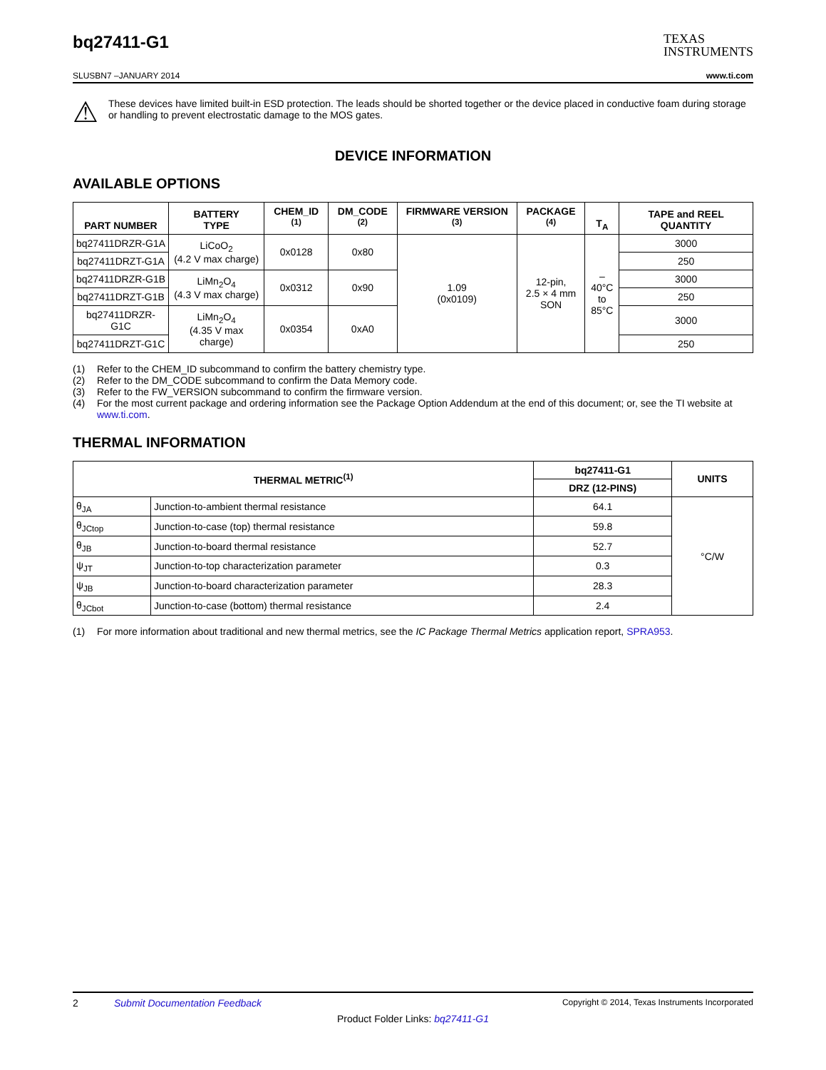bq27411-G1
TEXAS
INSTRUMENTS
SLUSBN7 –JANUARY 2014 www.ti.com
⚠
These devices have limited built-in ESD protection. The leads should be shorted together or the device placed in conductive foam during storage or handling to prevent electrostatic damage to the MOS gates.
DEVICE INFORMATION
AVAILABLE OPTIONS
| PART NUMBER | BATTERY TYPE | CHEM_ID <sup>(1)</sup> | DM_CODE <sup>(2)</sup> | FIRMWARE VERSION <sup>(3)</sup> | PACKAGE <sup>(4)</sup> | T<sub>A</sub> | TAPE and REEL QUANTITY |
| --- | --- | --- | --- | --- | --- | --- | --- |
| bq27411DRZR-G1A | LiCoO<sub>2</sub> (4.2 V max charge) | 0x0128 | 0x80 | 1.09 (0x0109) | 12-pin, 2.5 × 4 mm SON | –40°C to 85°C | 3000 |
| bq27411DRZT-G1A | | | | | | | 250 |
| bq27411DRZR-G1B | LiMn<sub>2</sub>O<sub>4</sub> (4.3 V max charge) | 0x0312 | 0x90 | | | | 3000 |
| bq27411DRZT-G1B | | | | | | | 250 |
| bq27411DRZR-G1C | LiMn<sub>2</sub>O<sub>4</sub> (4.35 V max charge) | 0x0354 | 0xA0 | | | | 3000 |
| bq27411DRZT-G1C | | | | | | | 250 |
(1) Refer to the CHEM_ID subcommand to confirm the battery chemistry type.
(2) Refer to the DM_CODE subcommand to confirm the Data Memory code.
(3) Refer to the FW_VERSION subcommand to confirm the firmware version.
(4) For the most current package and ordering information see the Package Option Addendum at the end of this document; or, see the TI website at www.ti.com.
THERMAL INFORMATION
| THERMAL METRIC<sup>(1)</sup> | | bq27411-G1 | UNITS |
| --- | --- | --- | --- |
| | | DRZ (12-PINS) | |
| θ<sub>JA</sub> | Junction-to-ambient thermal resistance | 64.1 | °C/W |
| θ<sub>JCtop</sub> | Junction-to-case (top) thermal resistance | 59.8 | |
| θ<sub>JB</sub> | Junction-to-board thermal resistance | 52.7 | |
| ψ<sub>JT</sub> | Junction-to-top characterization parameter | 0.3 | |
| ψ<sub>JB</sub> | Junction-to-board characterization parameter | 28.3 | |
| θ<sub>JCbot</sub> | Junction-to-case (bottom) thermal resistance | 2.4 | |
(1) For more information about traditional and new thermal metrics, see the IC Package Thermal Metrics application report, SPRA953.
2 Submit Documentation Feedback Copyright © 2014, Texas Instruments Incorporated
Product Folder Links: bq27411-G1